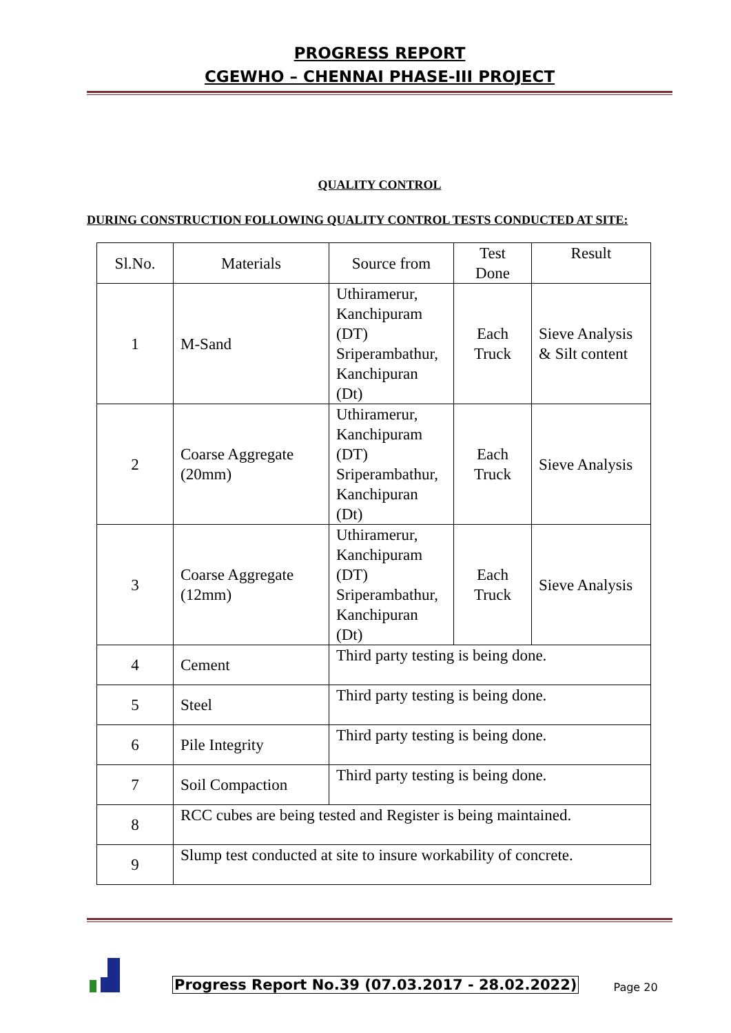PROGRESS REPORT
CGEWHO – CHENNAI PHASE-III PROJECT
QUALITY CONTROL
DURING CONSTRUCTION FOLLOWING QUALITY CONTROL TESTS CONDUCTED AT SITE:
| Sl.No. | Materials | Source from | Test Done | Result |
| --- | --- | --- | --- | --- |
| 1 | M-Sand | Uthiramerur, Kanchipuram (DT) Sriperambathur, Kanchipuran (Dt) | Each Truck | Sieve Analysis & Silt content |
| 2 | Coarse Aggregate (20mm) | Uthiramerur, Kanchipuram (DT) Sriperambathur, Kanchipuran (Dt) | Each Truck | Sieve Analysis |
| 3 | Coarse Aggregate (12mm) | Uthiramerur, Kanchipuram (DT) Sriperambathur, Kanchipuran (Dt) | Each Truck | Sieve Analysis |
| 4 | Cement | Third party testing is being done. | | |
| 5 | Steel | Third party testing is being done. | | |
| 6 | Pile Integrity | Third party testing is being done. | | |
| 7 | Soil Compaction | Third party testing is being done. | | |
| 8 | RCC cubes are being tested and Register is being maintained. | | | |
| 9 | Slump test conducted at site to insure workability of concrete. | | | |
Progress Report No.39 (07.03.2017 - 28.02.2022) Page 20